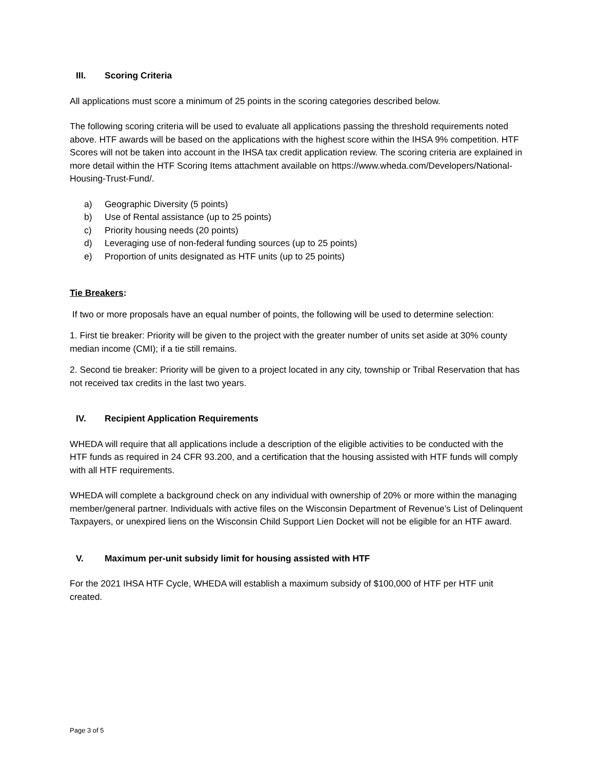III. Scoring Criteria
All applications must score a minimum of 25 points in the scoring categories described below.
The following scoring criteria will be used to evaluate all applications passing the threshold requirements noted above. HTF awards will be based on the applications with the highest score within the IHSA 9% competition. HTF Scores will not be taken into account in the IHSA tax credit application review. The scoring criteria are explained in more detail within the HTF Scoring Items attachment available on https://www.wheda.com/Developers/National-Housing-Trust-Fund/.
a) Geographic Diversity (5 points)
b) Use of Rental assistance (up to 25 points)
c) Priority housing needs (20 points)
d) Leveraging use of non-federal funding sources (up to 25 points)
e) Proportion of units designated as HTF units (up to 25 points)
Tie Breakers:
If two or more proposals have an equal number of points, the following will be used to determine selection:
1. First tie breaker: Priority will be given to the project with the greater number of units set aside at 30% county median income (CMI); if a tie still remains.
2. Second tie breaker: Priority will be given to a project located in any city, township or Tribal Reservation that has not received tax credits in the last two years.
IV. Recipient Application Requirements
WHEDA will require that all applications include a description of the eligible activities to be conducted with the HTF funds as required in 24 CFR 93.200, and a certification that the housing assisted with HTF funds will comply with all HTF requirements.
WHEDA will complete a background check on any individual with ownership of 20% or more within the managing member/general partner. Individuals with active files on the Wisconsin Department of Revenue’s List of Delinquent Taxpayers, or unexpired liens on the Wisconsin Child Support Lien Docket will not be eligible for an HTF award.
V. Maximum per-unit subsidy limit for housing assisted with HTF
For the 2021 IHSA HTF Cycle, WHEDA will establish a maximum subsidy of $100,000 of HTF per HTF unit created.
Page 3 of 5